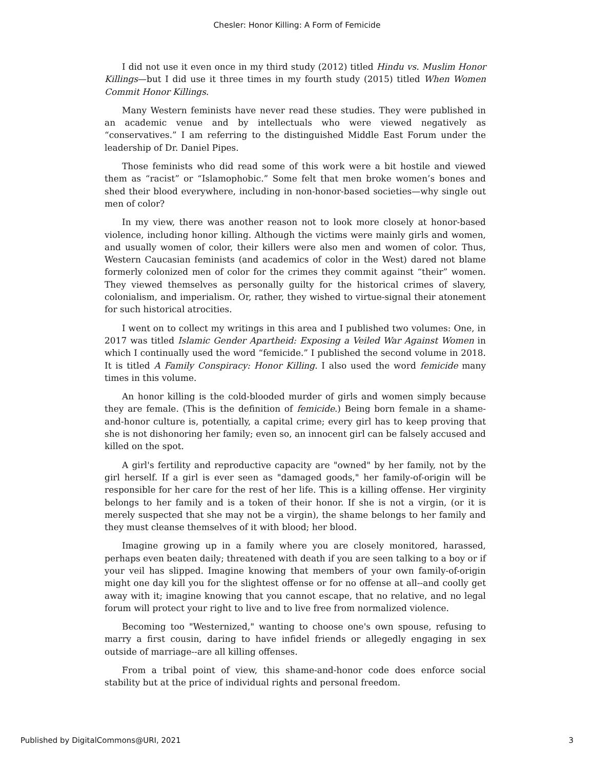Chesler: Honor Killing: A Form of Femicide
I did not use it even once in my third study (2012) titled Hindu vs. Muslim Honor Killings—but I did use it three times in my fourth study (2015) titled When Women Commit Honor Killings.
Many Western feminists have never read these studies. They were published in an academic venue and by intellectuals who were viewed negatively as “conservatives.” I am referring to the distinguished Middle East Forum under the leadership of Dr. Daniel Pipes.
Those feminists who did read some of this work were a bit hostile and viewed them as “racist” or “Islamophobic.” Some felt that men broke women’s bones and shed their blood everywhere, including in non-honor-based societies—why single out men of color?
In my view, there was another reason not to look more closely at honor-based violence, including honor killing. Although the victims were mainly girls and women, and usually women of color, their killers were also men and women of color. Thus, Western Caucasian feminists (and academics of color in the West) dared not blame formerly colonized men of color for the crimes they commit against “their” women. They viewed themselves as personally guilty for the historical crimes of slavery, colonialism, and imperialism. Or, rather, they wished to virtue-signal their atonement for such historical atrocities.
I went on to collect my writings in this area and I published two volumes: One, in 2017 was titled Islamic Gender Apartheid: Exposing a Veiled War Against Women in which I continually used the word “femicide.” I published the second volume in 2018. It is titled A Family Conspiracy: Honor Killing. I also used the word femicide many times in this volume.
An honor killing is the cold-blooded murder of girls and women simply because they are female. (This is the definition of femicide.) Being born female in a shame-and-honor culture is, potentially, a capital crime; every girl has to keep proving that she is not dishonoring her family; even so, an innocent girl can be falsely accused and killed on the spot.
A girl's fertility and reproductive capacity are "owned" by her family, not by the girl herself. If a girl is ever seen as "damaged goods," her family-of-origin will be responsible for her care for the rest of her life. This is a killing offense. Her virginity belongs to her family and is a token of their honor. If she is not a virgin, (or it is merely suspected that she may not be a virgin), the shame belongs to her family and they must cleanse themselves of it with blood; her blood.
Imagine growing up in a family where you are closely monitored, harassed, perhaps even beaten daily; threatened with death if you are seen talking to a boy or if your veil has slipped. Imagine knowing that members of your own family-of-origin might one day kill you for the slightest offense or for no offense at all--and coolly get away with it; imagine knowing that you cannot escape, that no relative, and no legal forum will protect your right to live and to live free from normalized violence.
Becoming too "Westernized," wanting to choose one's own spouse, refusing to marry a first cousin, daring to have infidel friends or allegedly engaging in sex outside of marriage--are all killing offenses.
From a tribal point of view, this shame-and-honor code does enforce social stability but at the price of individual rights and personal freedom.
Published by DigitalCommons@URI, 2021 3